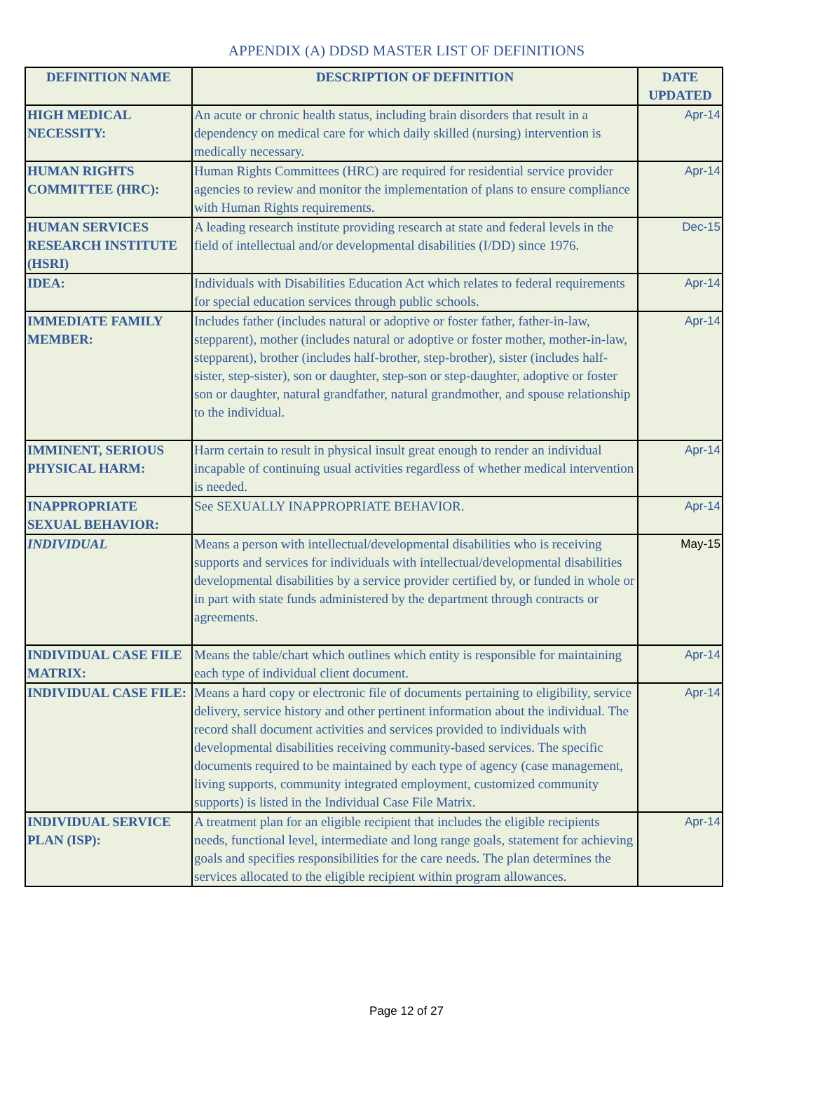APPENDIX (A) DDSD MASTER LIST OF DEFINITIONS
| DEFINITION NAME | DESCRIPTION OF DEFINITION | DATE UPDATED |
| --- | --- | --- |
| HIGH MEDICAL NECESSITY: | An acute or chronic health status, including brain disorders that result in a dependency on medical care for which daily skilled (nursing) intervention is medically necessary. | Apr-14 |
| HUMAN RIGHTS COMMITTEE (HRC): | Human Rights Committees (HRC) are required for residential service provider agencies to review and monitor the implementation of plans to ensure compliance with Human Rights requirements. | Apr-14 |
| HUMAN SERVICES RESEARCH INSTITUTE (HSRI) | A leading research institute providing research at state and federal levels in the field of intellectual and/or developmental disabilities (I/DD) since 1976. | Dec-15 |
| IDEA: | Individuals with Disabilities Education Act which relates to federal requirements for special education services through public schools. | Apr-14 |
| IMMEDIATE FAMILY MEMBER: | Includes father (includes natural or adoptive or foster father, father-in-law, stepparent), mother (includes natural or adoptive or foster mother, mother-in-law, stepparent), brother (includes half-brother, step-brother), sister (includes half-sister, step-sister), son or daughter, step-son or step-daughter, adoptive or foster son or daughter, natural grandfather, natural grandmother, and spouse relationship to the individual. | Apr-14 |
| IMMINENT, SERIOUS PHYSICAL HARM: | Harm certain to result in physical insult great enough to render an individual incapable of continuing usual activities regardless of whether medical intervention is needed. | Apr-14 |
| INAPPROPRIATE SEXUAL BEHAVIOR: | See SEXUALLY INAPPROPRIATE BEHAVIOR. | Apr-14 |
| INDIVIDUAL | Means a person with intellectual/developmental disabilities who is receiving supports and services for individuals with intellectual/developmental disabilities developmental disabilities by a service provider certified by, or funded in whole or in part with state funds administered by the department through contracts or agreements. | May-15 |
| INDIVIDUAL CASE FILE MATRIX: | Means the table/chart which outlines which entity is responsible for maintaining each type of individual client document. | Apr-14 |
| INDIVIDUAL CASE FILE: | Means a hard copy or electronic file of documents pertaining to eligibility, service delivery, service history and other pertinent information about the individual. The record shall document activities and services provided to individuals with developmental disabilities receiving community-based services. The specific documents required to be maintained by each type of agency (case management, living supports, community integrated employment, customized community supports) is listed in the Individual Case File Matrix. | Apr-14 |
| INDIVIDUAL SERVICE PLAN (ISP): | A treatment plan for an eligible recipient that includes the eligible recipients needs, functional level, intermediate and long range goals, statement for achieving goals and specifies responsibilities for the care needs. The plan determines the services allocated to the eligible recipient within program allowances. | Apr-14 |
Page 12 of 27